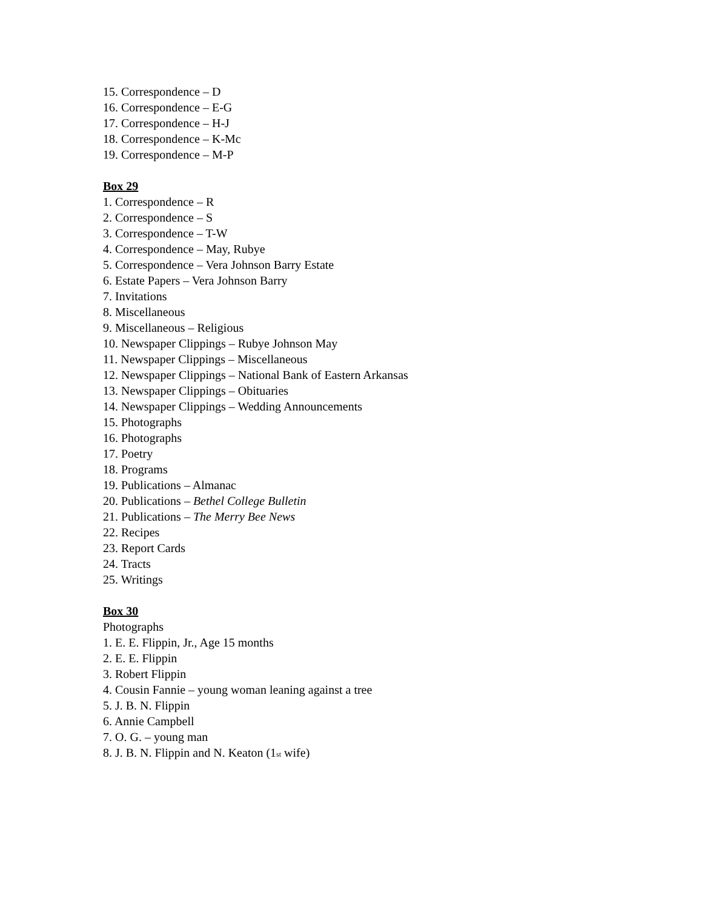15. Correspondence – D
16. Correspondence – E-G
17. Correspondence – H-J
18. Correspondence – K-Mc
19. Correspondence – M-P
Box 29
1. Correspondence – R
2. Correspondence – S
3. Correspondence – T-W
4. Correspondence – May, Rubye
5. Correspondence – Vera Johnson Barry Estate
6. Estate Papers – Vera Johnson Barry
7. Invitations
8. Miscellaneous
9. Miscellaneous – Religious
10. Newspaper Clippings – Rubye Johnson May
11. Newspaper Clippings – Miscellaneous
12. Newspaper Clippings – National Bank of Eastern Arkansas
13. Newspaper Clippings – Obituaries
14. Newspaper Clippings – Wedding Announcements
15. Photographs
16. Photographs
17. Poetry
18. Programs
19. Publications – Almanac
20. Publications – Bethel College Bulletin
21. Publications – The Merry Bee News
22. Recipes
23. Report Cards
24. Tracts
25. Writings
Box 30
Photographs
1. E. E. Flippin, Jr., Age 15 months
2. E. E. Flippin
3. Robert Flippin
4. Cousin Fannie – young woman leaning against a tree
5. J. B. N. Flippin
6. Annie Campbell
7. O. G. – young man
8. J. B. N. Flippin and N. Keaton (1<sup>st</sup> wife)